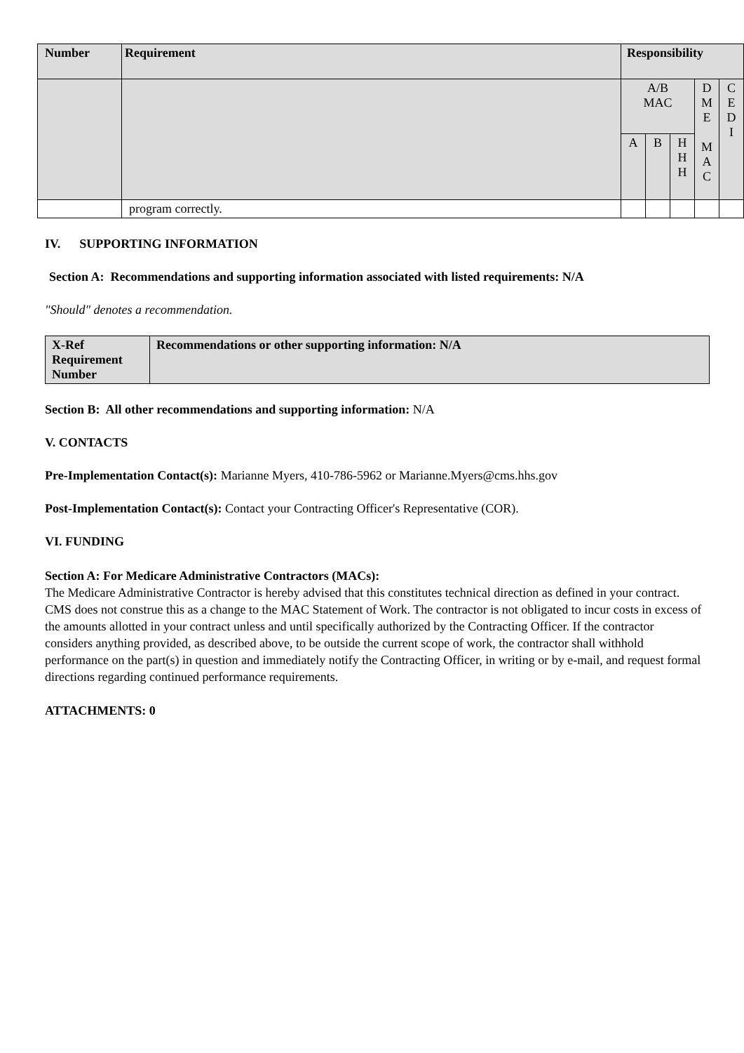| Number | Requirement | Responsibility | | | | |
| --- | --- | --- | --- | --- | --- | --- |
| | | A/B MAC | | | D M E M A C | C E D I |
| | | A | B | H H H | | |
| | program correctly. | | | | | |
IV. SUPPORTING INFORMATION
Section A: Recommendations and supporting information associated with listed requirements: N/A
"Should" denotes a recommendation.
| X-Ref Requirement Number | Recommendations or other supporting information: N/A |
| --- | --- |
Section B: All other recommendations and supporting information: N/A
V. CONTACTS
Pre-Implementation Contact(s): Marianne Myers, 410-786-5962 or Marianne.Myers@cms.hhs.gov
Post-Implementation Contact(s): Contact your Contracting Officer's Representative (COR).
VI. FUNDING
Section A: For Medicare Administrative Contractors (MACs):
The Medicare Administrative Contractor is hereby advised that this constitutes technical direction as defined in your contract. CMS does not construe this as a change to the MAC Statement of Work. The contractor is not obligated to incur costs in excess of the amounts allotted in your contract unless and until specifically authorized by the Contracting Officer. If the contractor considers anything provided, as described above, to be outside the current scope of work, the contractor shall withhold performance on the part(s) in question and immediately notify the Contracting Officer, in writing or by e-mail, and request formal directions regarding continued performance requirements.
ATTACHMENTS: 0